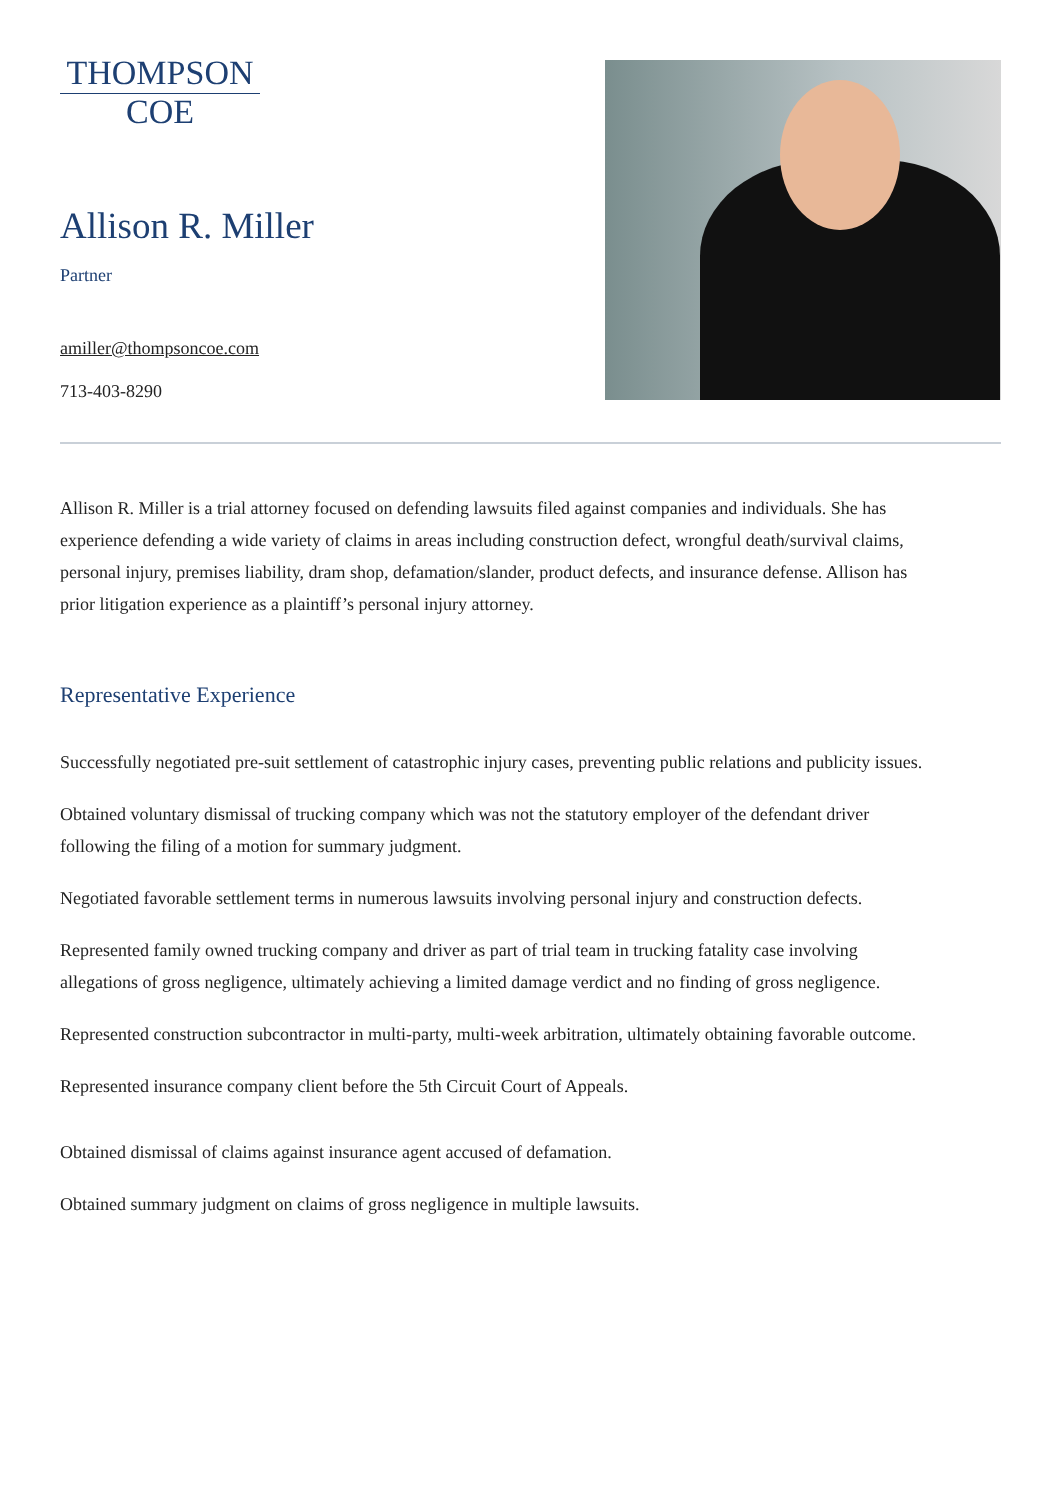THOMPSON
COE
Allison R. Miller
Partner
amiller@thompsoncoe.com
713-403-8290
Allison R. Miller is a trial attorney focused on defending lawsuits filed against companies and individuals. She has experience defending a wide variety of claims in areas including construction defect, wrongful death/survival claims, personal injury, premises liability, dram shop, defamation/slander, product defects, and insurance defense. Allison has prior litigation experience as a plaintiff’s personal injury attorney.
Representative Experience
Successfully negotiated pre-suit settlement of catastrophic injury cases, preventing public relations and publicity issues.
Obtained voluntary dismissal of trucking company which was not the statutory employer of the defendant driver following the filing of a motion for summary judgment.
Negotiated favorable settlement terms in numerous lawsuits involving personal injury and construction defects.
Represented family owned trucking company and driver as part of trial team in trucking fatality case involving allegations of gross negligence, ultimately achieving a limited damage verdict and no finding of gross negligence.
Represented construction subcontractor in multi-party, multi-week arbitration, ultimately obtaining favorable outcome.
Represented insurance company client before the 5th Circuit Court of Appeals.
Obtained dismissal of claims against insurance agent accused of defamation.
Obtained summary judgment on claims of gross negligence in multiple lawsuits.